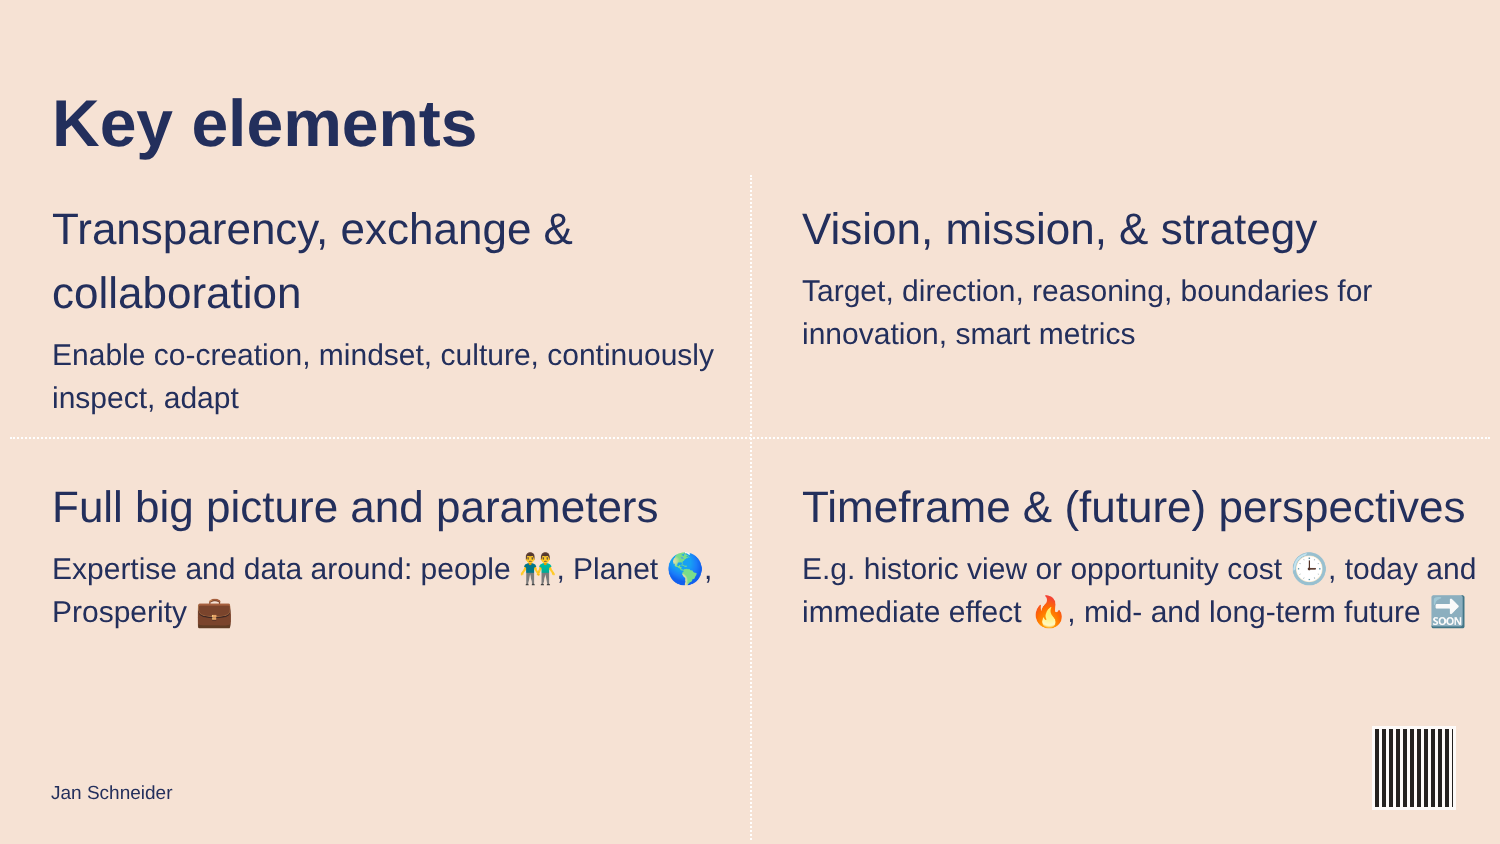Key elements
Transparency, exchange & collaboration
Enable co-creation, mindset, culture, continuously inspect, adapt
Vision, mission, & strategy
Target, direction, reasoning, boundaries for innovation, smart metrics
Full big picture and parameters
Expertise and data around: people 👬, Planet 🌎, Prosperity 💼
Timeframe & (future) perspectives
E.g. historic view or opportunity cost 🕒, today and immediate effect 🔥, mid- and long-term future 🔜
Jan Schneider